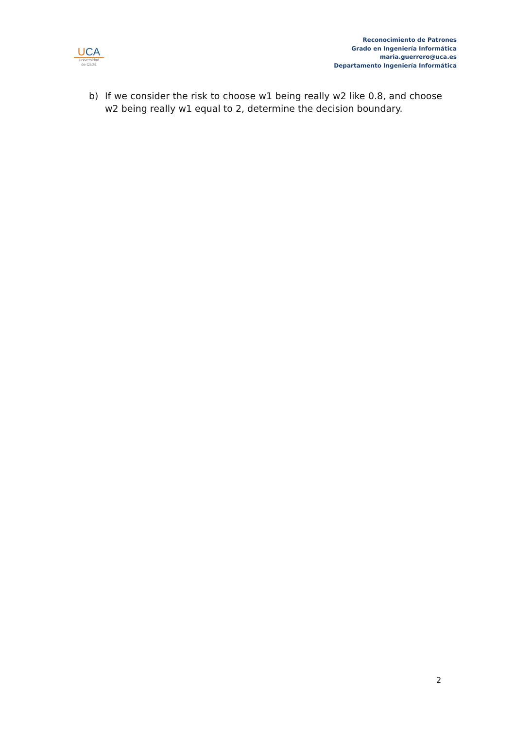UCA
Universidad
de Cádiz
Reconocimiento de Patrones
Grado en Ingeniería Informática
maria.guerrero@uca.es
Departamento Ingeniería Informática
b) If we consider the risk to choose w1 being really w2 like 0.8, and choose w2 being really w1 equal to 2, determine the decision boundary.
2